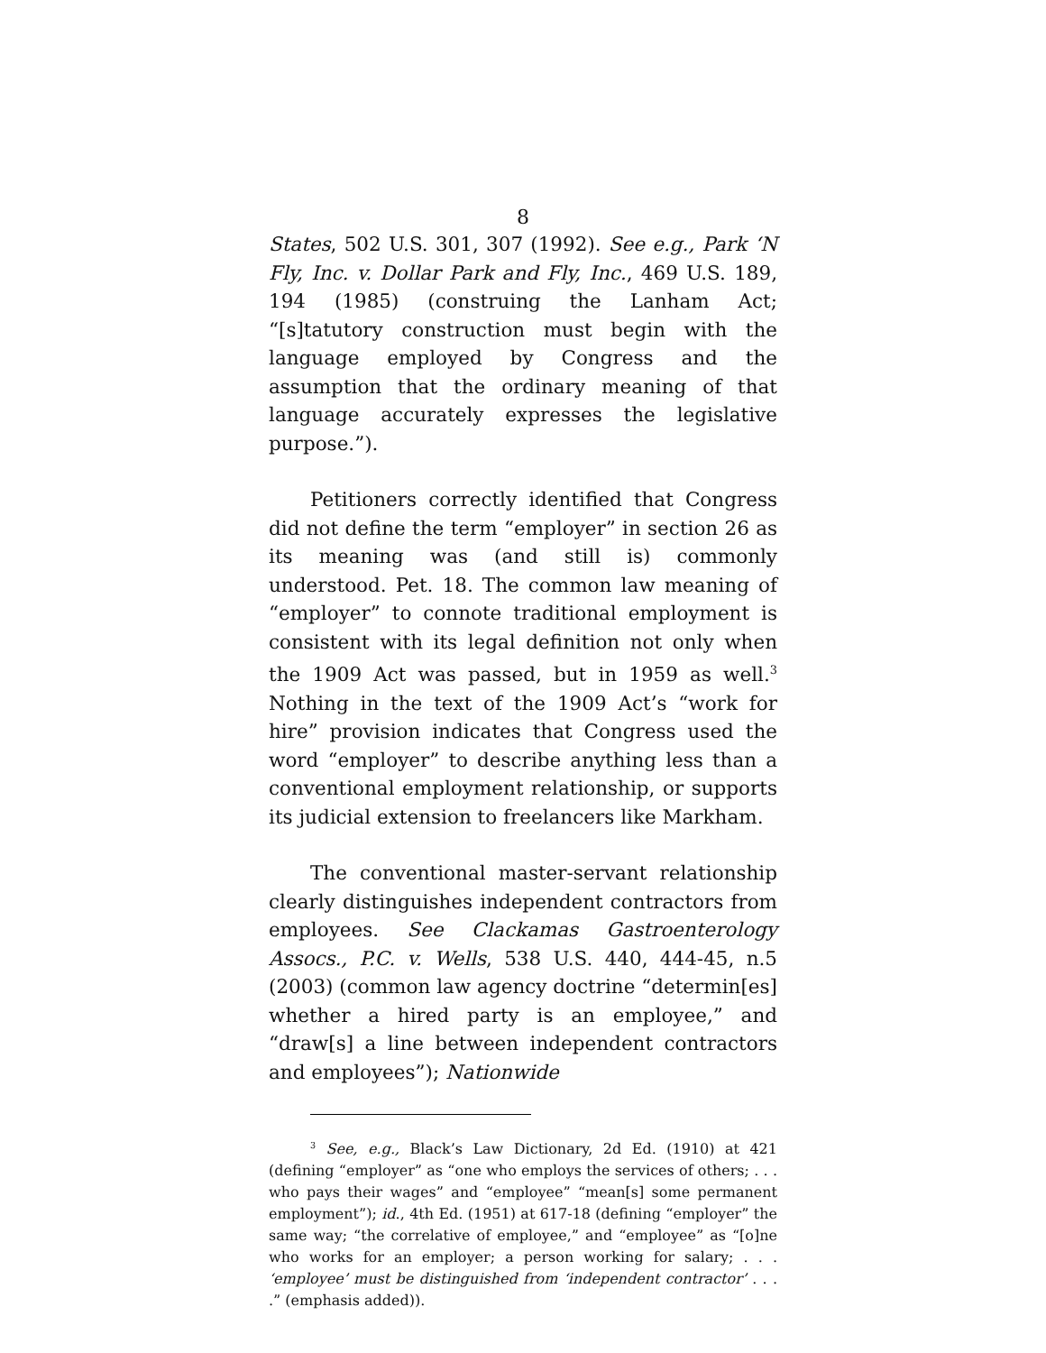8
States, 502 U.S. 301, 307 (1992). See e.g., Park ‘N Fly, Inc. v. Dollar Park and Fly, Inc., 469 U.S. 189, 194 (1985) (construing the Lanham Act; “[s]tatutory construction must begin with the language employed by Congress and the assumption that the ordinary meaning of that language accurately expresses the legislative purpose.”).
Petitioners correctly identified that Congress did not define the term “employer” in section 26 as its meaning was (and still is) commonly understood. Pet. 18. The common law meaning of “employer” to connote traditional employment is consistent with its legal definition not only when the 1909 Act was passed, but in 1959 as well.<sup>3</sup> Nothing in the text of the 1909 Act’s “work for hire” provision indicates that Congress used the word “employer” to describe anything less than a conventional employment relationship, or supports its judicial extension to freelancers like Markham.
The conventional master-servant relationship clearly distinguishes independent contractors from employees. See Clackamas Gastroenterology Assocs., P.C. v. Wells, 538 U.S. 440, 444-45, n.5 (2003) (common law agency doctrine “determin[es] whether a hired party is an employee,” and “draw[s] a line between independent contractors and employees”); Nationwide
<sup>3</sup> See, e.g., Black’s Law Dictionary, 2d Ed. (1910) at 421 (defining “employer” as “one who employs the services of others; . . . who pays their wages” and “employee” “mean[s] some permanent employment”); id., 4th Ed. (1951) at 617-18 (defining “employer” the same way; “the correlative of employee,” and “employee” as “[o]ne who works for an employer; a person working for salary; . . . ‘employee’ must be distinguished from ‘independent contractor’ . . . .” (emphasis added)).